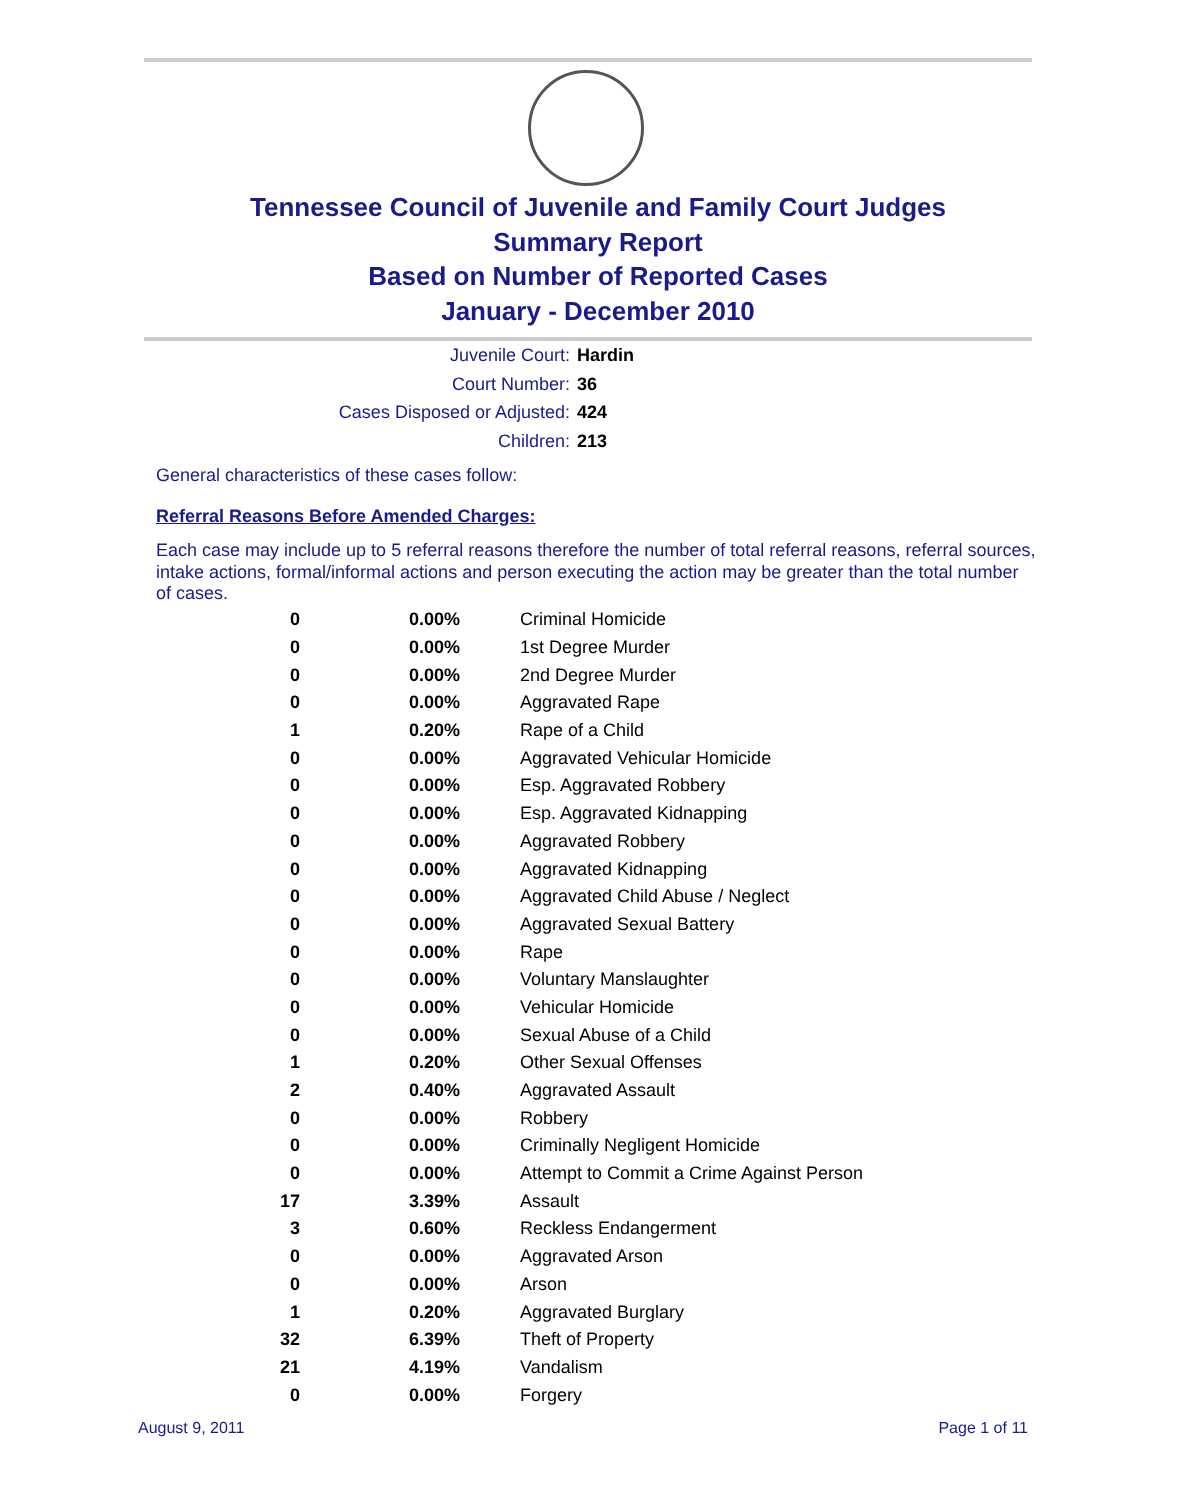Tennessee Council of Juvenile and Family Court Judges
Summary Report
Based on Number of Reported Cases
January - December 2010
Juvenile Court: Hardin
Court Number: 36
Cases Disposed or Adjusted: 424
Children: 213
General characteristics of these cases follow:
Referral Reasons Before Amended Charges:
Each case may include up to 5 referral reasons therefore the number of total referral reasons, referral sources, intake actions, formal/informal actions and person executing the action may be greater than the total number of cases.
| 0 | 0.00% | Criminal Homicide |
| 0 | 0.00% | 1st Degree Murder |
| 0 | 0.00% | 2nd Degree Murder |
| 0 | 0.00% | Aggravated Rape |
| 1 | 0.20% | Rape of a Child |
| 0 | 0.00% | Aggravated Vehicular Homicide |
| 0 | 0.00% | Esp. Aggravated Robbery |
| 0 | 0.00% | Esp. Aggravated Kidnapping |
| 0 | 0.00% | Aggravated Robbery |
| 0 | 0.00% | Aggravated Kidnapping |
| 0 | 0.00% | Aggravated Child Abuse / Neglect |
| 0 | 0.00% | Aggravated Sexual Battery |
| 0 | 0.00% | Rape |
| 0 | 0.00% | Voluntary Manslaughter |
| 0 | 0.00% | Vehicular Homicide |
| 0 | 0.00% | Sexual Abuse of a Child |
| 1 | 0.20% | Other Sexual Offenses |
| 2 | 0.40% | Aggravated Assault |
| 0 | 0.00% | Robbery |
| 0 | 0.00% | Criminally Negligent Homicide |
| 0 | 0.00% | Attempt to Commit a Crime Against Person |
| 17 | 3.39% | Assault |
| 3 | 0.60% | Reckless Endangerment |
| 0 | 0.00% | Aggravated Arson |
| 0 | 0.00% | Arson |
| 1 | 0.20% | Aggravated Burglary |
| 32 | 6.39% | Theft of Property |
| 21 | 4.19% | Vandalism |
| 0 | 0.00% | Forgery |
August 9, 2011 Page 1 of 11